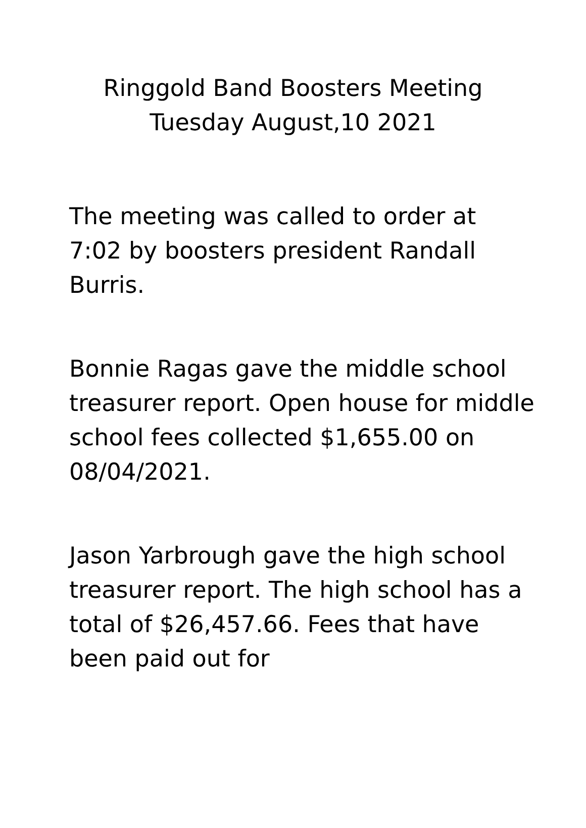Ringgold Band Boosters Meeting
Tuesday August,10 2021
The meeting was called to order at 7:02 by boosters president Randall Burris.
Bonnie Ragas gave the middle school treasurer report. Open house for middle school fees collected $1,655.00 on 08/04/2021.
Jason Yarbrough gave the high school treasurer report. The high school has a total of $26,457.66. Fees that have been paid out for